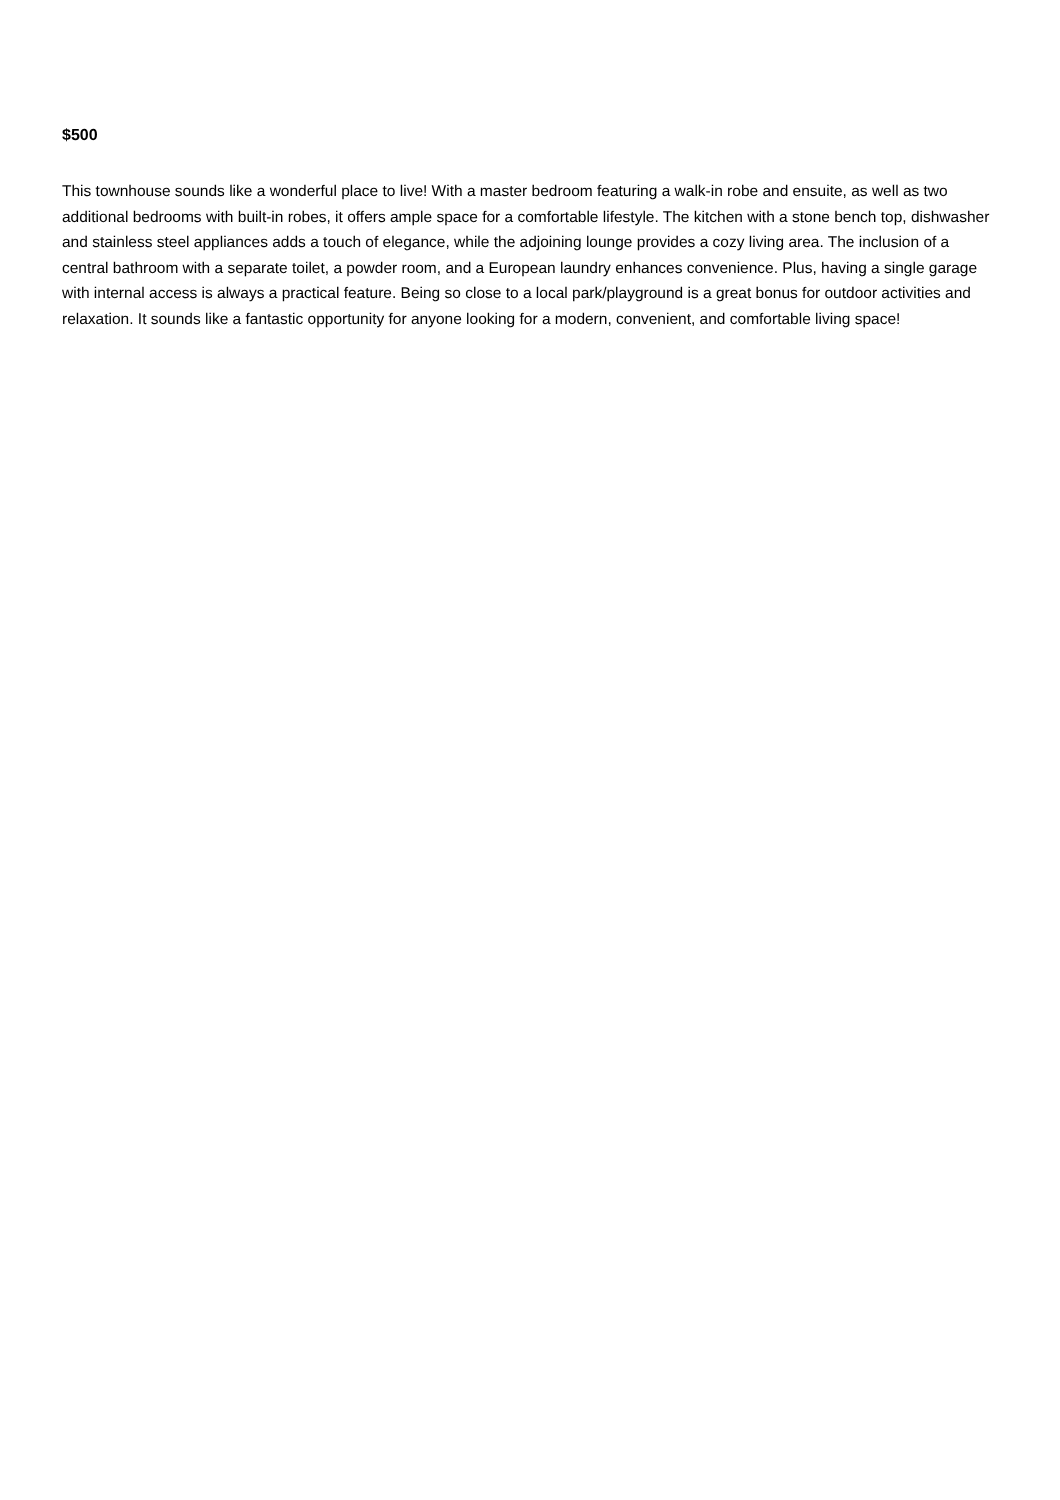$500
This townhouse sounds like a wonderful place to live! With a master bedroom featuring a walk-in robe and ensuite, as well as two additional bedrooms with built-in robes, it offers ample space for a comfortable lifestyle. The kitchen with a stone bench top, dishwasher and stainless steel appliances adds a touch of elegance, while the adjoining lounge provides a cozy living area. The inclusion of a central bathroom with a separate toilet, a powder room, and a European laundry enhances convenience. Plus, having a single garage with internal access is always a practical feature. Being so close to a local park/playground is a great bonus for outdoor activities and relaxation. It sounds like a fantastic opportunity for anyone looking for a modern, convenient, and comfortable living space!